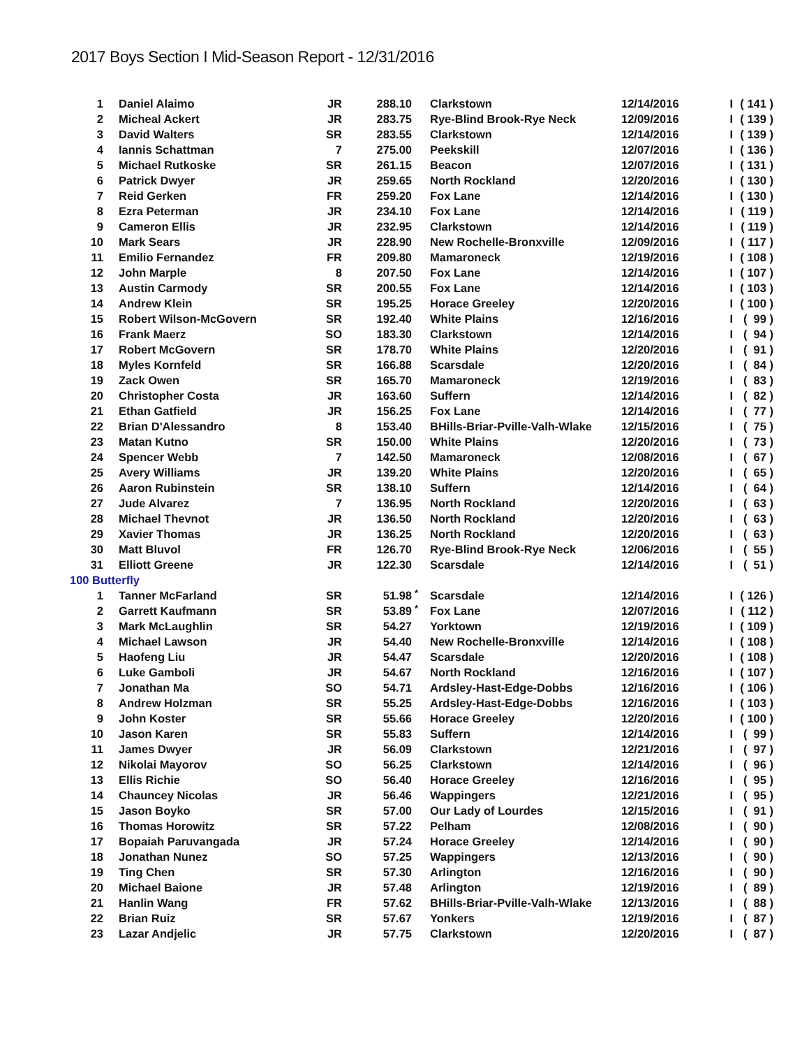2017 Boys Section I Mid-Season Report - 12/31/2016
| 1 | Daniel Alaimo | JR | 288.10 | | Clarkstown | 12/14/2016 | I | ( 141 ) |
| 2 | Micheal Ackert | JR | 283.75 | | Rye-Blind Brook-Rye Neck | 12/09/2016 | I | ( 139 ) |
| 3 | David Walters | SR | 283.55 | | Clarkstown | 12/14/2016 | I | ( 139 ) |
| 4 | Iannis Schattman | 7 | 275.00 | | Peekskill | 12/07/2016 | I | ( 136 ) |
| 5 | Michael Rutkoske | SR | 261.15 | | Beacon | 12/07/2016 | I | ( 131 ) |
| 6 | Patrick Dwyer | JR | 259.65 | | North Rockland | 12/20/2016 | I | ( 130 ) |
| 7 | Reid Gerken | FR | 259.20 | | Fox Lane | 12/14/2016 | I | ( 130 ) |
| 8 | Ezra Peterman | JR | 234.10 | | Fox Lane | 12/14/2016 | I | ( 119 ) |
| 9 | Cameron Ellis | JR | 232.95 | | Clarkstown | 12/14/2016 | I | ( 119 ) |
| 10 | Mark Sears | JR | 228.90 | | New Rochelle-Bronxville | 12/09/2016 | I | ( 117 ) |
| 11 | Emilio Fernandez | FR | 209.80 | | Mamaroneck | 12/19/2016 | I | ( 108 ) |
| 12 | John Marple | 8 | 207.50 | | Fox Lane | 12/14/2016 | I | ( 107 ) |
| 13 | Austin Carmody | SR | 200.55 | | Fox Lane | 12/14/2016 | I | ( 103 ) |
| 14 | Andrew Klein | SR | 195.25 | | Horace Greeley | 12/20/2016 | I | ( 100 ) |
| 15 | Robert Wilson-McGovern | SR | 192.40 | | White Plains | 12/16/2016 | I | ( 99 ) |
| 16 | Frank Maerz | SO | 183.30 | | Clarkstown | 12/14/2016 | I | ( 94 ) |
| 17 | Robert McGovern | SR | 178.70 | | White Plains | 12/20/2016 | I | ( 91 ) |
| 18 | Myles Kornfeld | SR | 166.88 | | Scarsdale | 12/20/2016 | I | ( 84 ) |
| 19 | Zack Owen | SR | 165.70 | | Mamaroneck | 12/19/2016 | I | ( 83 ) |
| 20 | Christopher Costa | JR | 163.60 | | Suffern | 12/14/2016 | I | ( 82 ) |
| 21 | Ethan Gatfield | JR | 156.25 | | Fox Lane | 12/14/2016 | I | ( 77 ) |
| 22 | Brian D'Alessandro | 8 | 153.40 | | BHills-Briar-Pville-Valh-Wlake | 12/15/2016 | I | ( 75 ) |
| 23 | Matan Kutno | SR | 150.00 | | White Plains | 12/20/2016 | I | ( 73 ) |
| 24 | Spencer Webb | 7 | 142.50 | | Mamaroneck | 12/08/2016 | I | ( 67 ) |
| 25 | Avery Williams | JR | 139.20 | | White Plains | 12/20/2016 | I | ( 65 ) |
| 26 | Aaron Rubinstein | SR | 138.10 | | Suffern | 12/14/2016 | I | ( 64 ) |
| 27 | Jude Alvarez | 7 | 136.95 | | North Rockland | 12/20/2016 | I | ( 63 ) |
| 28 | Michael Thevnot | JR | 136.50 | | North Rockland | 12/20/2016 | I | ( 63 ) |
| 29 | Xavier Thomas | JR | 136.25 | | North Rockland | 12/20/2016 | I | ( 63 ) |
| 30 | Matt Bluvol | FR | 126.70 | | Rye-Blind Brook-Rye Neck | 12/06/2016 | I | ( 55 ) |
| 31 | Elliott Greene | JR | 122.30 | | Scarsdale | 12/14/2016 | I | ( 51 ) |
| 100 Butterfly | | | | | | | | |
| 1 | Tanner McFarland | SR | 51.98 | * | Scarsdale | 12/14/2016 | I | ( 126 ) |
| 2 | Garrett Kaufmann | SR | 53.89 | * | Fox Lane | 12/07/2016 | I | ( 112 ) |
| 3 | Mark McLaughlin | SR | 54.27 | | Yorktown | 12/19/2016 | I | ( 109 ) |
| 4 | Michael Lawson | JR | 54.40 | | New Rochelle-Bronxville | 12/14/2016 | I | ( 108 ) |
| 5 | Haofeng Liu | JR | 54.47 | | Scarsdale | 12/20/2016 | I | ( 108 ) |
| 6 | Luke Gamboli | JR | 54.67 | | North Rockland | 12/16/2016 | I | ( 107 ) |
| 7 | Jonathan Ma | SO | 54.71 | | Ardsley-Hast-Edge-Dobbs | 12/16/2016 | I | ( 106 ) |
| 8 | Andrew Holzman | SR | 55.25 | | Ardsley-Hast-Edge-Dobbs | 12/16/2016 | I | ( 103 ) |
| 9 | John Koster | SR | 55.66 | | Horace Greeley | 12/20/2016 | I | ( 100 ) |
| 10 | Jason Karen | SR | 55.83 | | Suffern | 12/14/2016 | I | ( 99 ) |
| 11 | James Dwyer | JR | 56.09 | | Clarkstown | 12/21/2016 | I | ( 97 ) |
| 12 | Nikolai Mayorov | SO | 56.25 | | Clarkstown | 12/14/2016 | I | ( 96 ) |
| 13 | Ellis Richie | SO | 56.40 | | Horace Greeley | 12/16/2016 | I | ( 95 ) |
| 14 | Chauncey Nicolas | JR | 56.46 | | Wappingers | 12/21/2016 | I | ( 95 ) |
| 15 | Jason Boyko | SR | 57.00 | | Our Lady of Lourdes | 12/15/2016 | I | ( 91 ) |
| 16 | Thomas Horowitz | SR | 57.22 | | Pelham | 12/08/2016 | I | ( 90 ) |
| 17 | Bopaiah Paruvangada | JR | 57.24 | | Horace Greeley | 12/14/2016 | I | ( 90 ) |
| 18 | Jonathan Nunez | SO | 57.25 | | Wappingers | 12/13/2016 | I | ( 90 ) |
| 19 | Ting Chen | SR | 57.30 | | Arlington | 12/16/2016 | I | ( 90 ) |
| 20 | Michael Baione | JR | 57.48 | | Arlington | 12/19/2016 | I | ( 89 ) |
| 21 | Hanlin Wang | FR | 57.62 | | BHills-Briar-Pville-Valh-Wlake | 12/13/2016 | I | ( 88 ) |
| 22 | Brian Ruiz | SR | 57.67 | | Yonkers | 12/19/2016 | I | ( 87 ) |
| 23 | Lazar Andjelic | JR | 57.75 | | Clarkstown | 12/20/2016 | I | ( 87 ) |